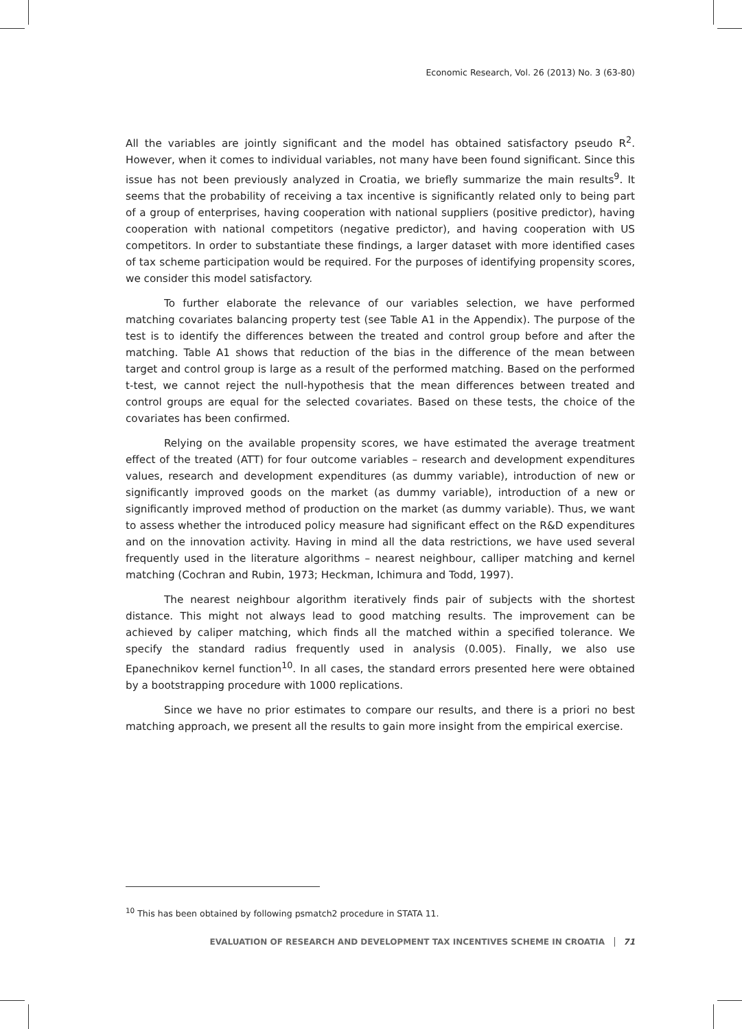Economic Research, Vol. 26 (2013) No. 3 (63-80)
All the variables are jointly significant and the model has obtained satisfactory pseudo R<sup>2</sup>. However, when it comes to individual variables, not many have been found significant. Since this issue has not been previously analyzed in Croatia, we briefly summarize the main results<sup>9</sup>. It seems that the probability of receiving a tax incentive is significantly related only to being part of a group of enterprises, having cooperation with national suppliers (positive predictor), having cooperation with national competitors (negative predictor), and having cooperation with US competitors. In order to substantiate these findings, a larger dataset with more identified cases of tax scheme participation would be required. For the purposes of identifying propensity scores, we consider this model satisfactory.
To further elaborate the relevance of our variables selection, we have performed matching covariates balancing property test (see Table A1 in the Appendix). The purpose of the test is to identify the differences between the treated and control group before and after the matching. Table A1 shows that reduction of the bias in the difference of the mean between target and control group is large as a result of the performed matching. Based on the performed t-test, we cannot reject the null-hypothesis that the mean differences between treated and control groups are equal for the selected covariates. Based on these tests, the choice of the covariates has been confirmed.
Relying on the available propensity scores, we have estimated the average treatment effect of the treated (ATT) for four outcome variables – research and development expenditures values, research and development expenditures (as dummy variable), introduction of new or significantly improved goods on the market (as dummy variable), introduction of a new or significantly improved method of production on the market (as dummy variable). Thus, we want to assess whether the introduced policy measure had significant effect on the R&D expenditures and on the innovation activity. Having in mind all the data restrictions, we have used several frequently used in the literature algorithms – nearest neighbour, calliper matching and kernel matching (Cochran and Rubin, 1973; Heckman, Ichimura and Todd, 1997).
The nearest neighbour algorithm iteratively finds pair of subjects with the shortest distance. This might not always lead to good matching results. The improvement can be achieved by caliper matching, which finds all the matched within a specified tolerance. We specify the standard radius frequently used in analysis (0.005). Finally, we also use Epanechnikov kernel function<sup>10</sup>. In all cases, the standard errors presented here were obtained by a bootstrapping procedure with 1000 replications.
Since we have no prior estimates to compare our results, and there is a priori no best matching approach, we present all the results to gain more insight from the empirical exercise.
<sup>10</sup> This has been obtained by following psmatch2 procedure in STATA 11.
EVALUATION OF RESEARCH AND DEVELOPMENT TAX INCENTIVES SCHEME IN CROATIA 71